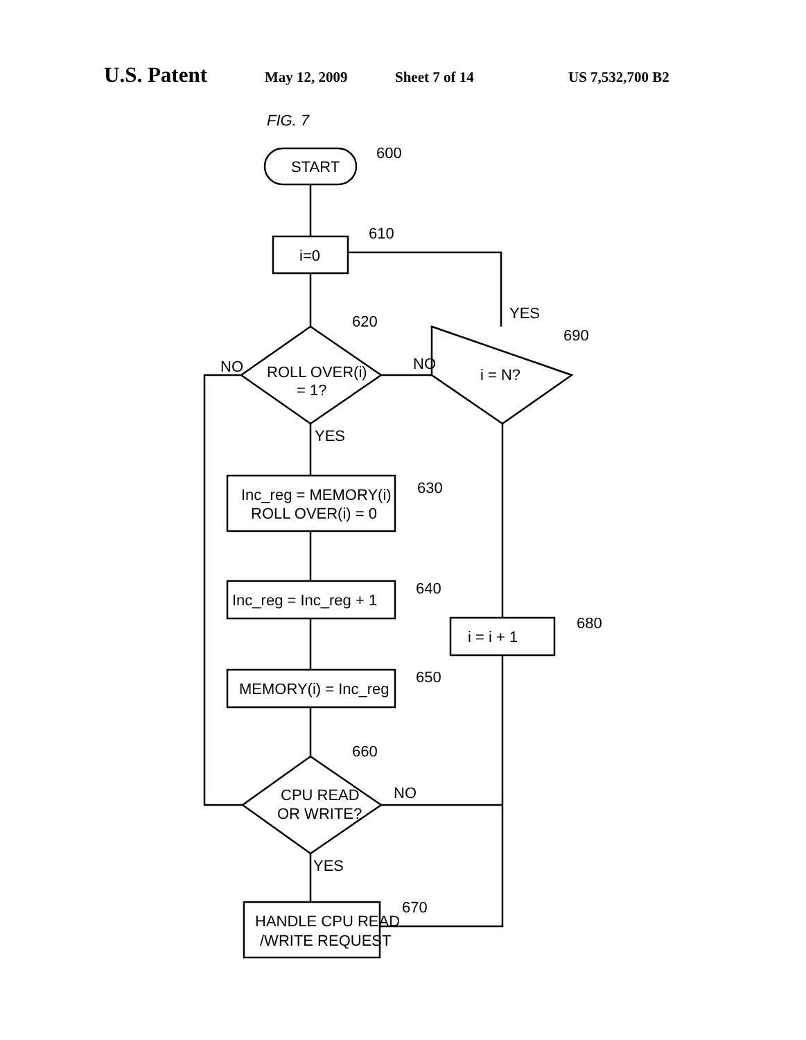U.S. Patent May 12, 2009 Sheet 7 of 14 US 7,532,700 B2
FIG. 7
START
600
i=0
610
ROLL OVER(i)
= 1?
620
NO
YES
i = N?
690
YES
NO
Inc_reg = MEMORY(i)
ROLL OVER(i) = 0
630
Inc_reg = Inc_reg + 1
640
MEMORY(i) = Inc_reg
650
CPU READ
OR WRITE?
660
NO
YES
HANDLE CPU READ
/WRITE REQUEST
670
i = i + 1
680